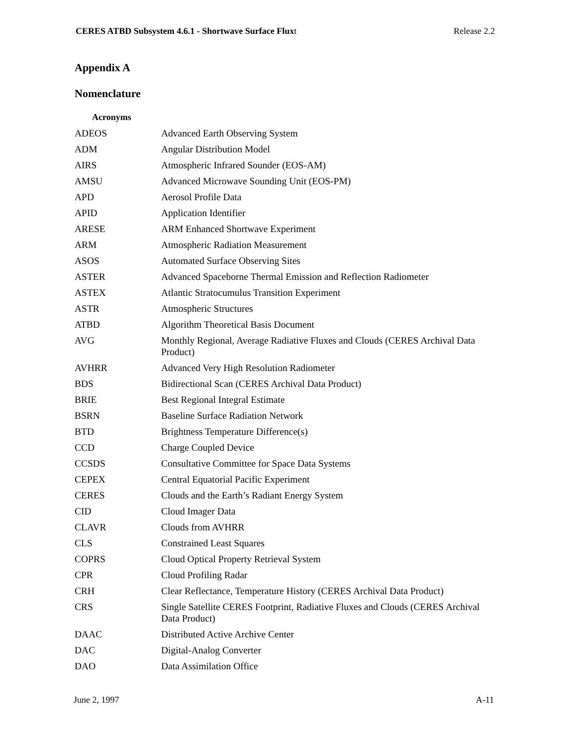CERES ATBD Subsystem 4.6.1 - Shortwave Surface Fluxt Release 2.2
Appendix A
Nomenclature
Acronyms
| ADEOS | Advanced Earth Observing System |
| ADM | Angular Distribution Model |
| AIRS | Atmospheric Infrared Sounder (EOS-AM) |
| AMSU | Advanced Microwave Sounding Unit (EOS-PM) |
| APD | Aerosol Profile Data |
| APID | Application Identifier |
| ARESE | ARM Enhanced Shortwave Experiment |
| ARM | Atmospheric Radiation Measurement |
| ASOS | Automated Surface Observing Sites |
| ASTER | Advanced Spaceborne Thermal Emission and Reflection Radiometer |
| ASTEX | Atlantic Stratocumulus Transition Experiment |
| ASTR | Atmospheric Structures |
| ATBD | Algorithm Theoretical Basis Document |
| AVG | Monthly Regional, Average Radiative Fluxes and Clouds (CERES Archival Data Product) |
| AVHRR | Advanced Very High Resolution Radiometer |
| BDS | Bidirectional Scan (CERES Archival Data Product) |
| BRIE | Best Regional Integral Estimate |
| BSRN | Baseline Surface Radiation Network |
| BTD | Brightness Temperature Difference(s) |
| CCD | Charge Coupled Device |
| CCSDS | Consultative Committee for Space Data Systems |
| CEPEX | Central Equatorial Pacific Experiment |
| CERES | Clouds and the Earth’s Radiant Energy System |
| CID | Cloud Imager Data |
| CLAVR | Clouds from AVHRR |
| CLS | Constrained Least Squares |
| COPRS | Cloud Optical Property Retrieval System |
| CPR | Cloud Profiling Radar |
| CRH | Clear Reflectance, Temperature History (CERES Archival Data Product) |
| CRS | Single Satellite CERES Footprint, Radiative Fluxes and Clouds (CERES Archival Data Product) |
| DAAC | Distributed Active Archive Center |
| DAC | Digital-Analog Converter |
| DAO | Data Assimilation Office |
June 2, 1997 A-11